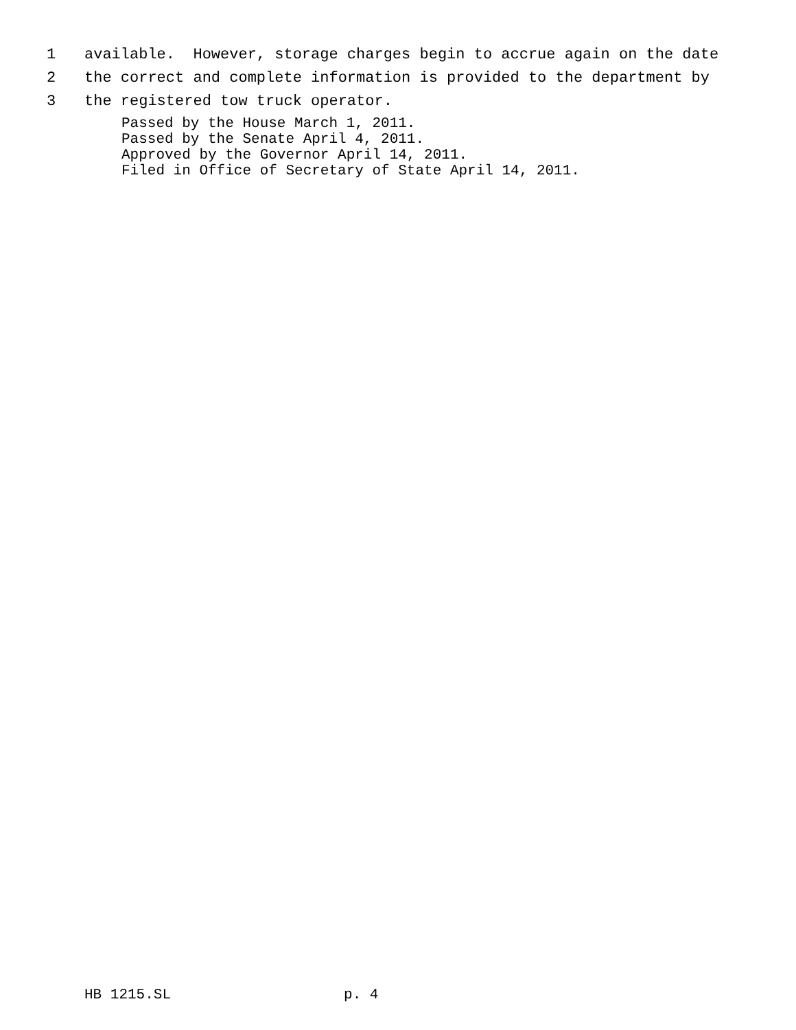1 available. However, storage charges begin to accrue again on the date
2 the correct and complete information is provided to the department by
3 the registered tow truck operator.
Passed by the House March 1, 2011. Passed by the Senate April 4, 2011. Approved by the Governor April 14, 2011. Filed in Office of Secretary of State April 14, 2011.
HB 1215.SL p. 4